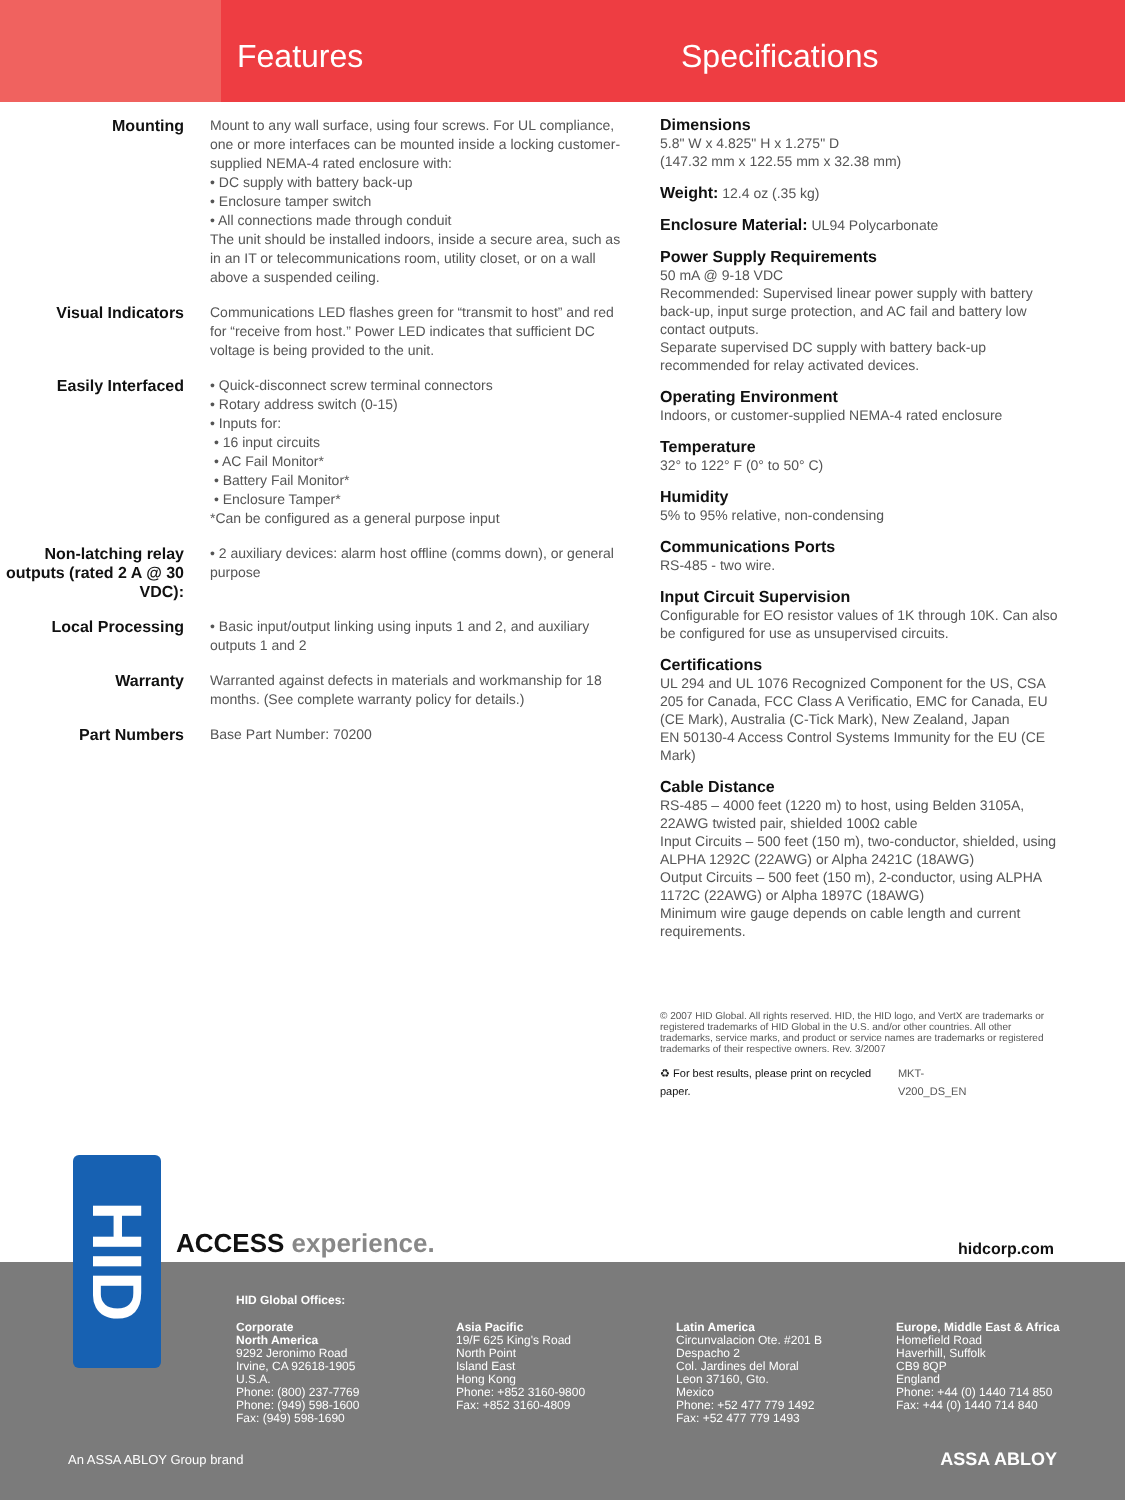Features Specifications
Mounting Mount to any wall surface, using four screws. For UL compliance, one or more interfaces can be mounted inside a locking customer-supplied NEMA-4 rated enclosure with:
• DC supply with battery back-up
• Enclosure tamper switch
• All connections made through conduit
The unit should be installed indoors, inside a secure area, such as in an IT or telecommunications room, utility closet, or on a wall above a suspended ceiling.
Visual Indicators Communications LED flashes green for “transmit to host” and red for “receive from host.” Power LED indicates that sufficient DC voltage is being provided to the unit.
Easily Interfaced • Quick-disconnect screw terminal connectors
• Rotary address switch (0-15)
• Inputs for:
• 16 input circuits
• AC Fail Monitor*
• Battery Fail Monitor*
• Enclosure Tamper*
*Can be configured as a general purpose input
Non-latching relay outputs (rated 2 A @ 30 VDC):
• 2 auxiliary devices: alarm host offline (comms down), or general purpose
Local Processing • Basic input/output linking using inputs 1 and 2, and auxiliary outputs 1 and 2
Warranty Warranted against defects in materials and workmanship for 18 months. (See complete warranty policy for details.)
Part Numbers Base Part Number: 70200
Dimensions
5.8" W x 4.825" H x 1.275" D
(147.32 mm x 122.55 mm x 32.38 mm)
Weight: 12.4 oz (.35 kg)
Enclosure Material: UL94 Polycarbonate
Power Supply Requirements
50 mA @ 9-18 VDC
Recommended: Supervised linear power supply with battery back-up, input surge protection, and AC fail and battery low contact outputs.
Separate supervised DC supply with battery back-up recommended for relay activated devices.
Operating Environment
Indoors, or customer-supplied NEMA-4 rated enclosure
Temperature
32° to 122° F (0° to 50° C)
Humidity
5% to 95% relative, non-condensing
Communications Ports
RS-485 - two wire.
Input Circuit Supervision
Configurable for EO resistor values of 1K through 10K. Can also be configured for use as unsupervised circuits.
Certifications
UL 294 and UL 1076 Recognized Component for the US, CSA 205 for Canada, FCC Class A Verificatio, EMC for Canada, EU (CE Mark), Australia (C-Tick Mark), New Zealand, Japan
EN 50130-4 Access Control Systems Immunity for the EU (CE Mark)
Cable Distance
RS-485 – 4000 feet (1220 m) to host, using Belden 3105A, 22AWG twisted pair, shielded 100Ω cable
Input Circuits – 500 feet (150 m), two-conductor, shielded, using ALPHA 1292C (22AWG) or Alpha 2421C (18AWG)
Output Circuits – 500 feet (150 m), 2-conductor, using ALPHA 1172C (22AWG) or Alpha 1897C (18AWG)
Minimum wire gauge depends on cable length and current requirements.
© 2007 HID Global. All rights reserved. HID, the HID logo, and VertX are trademarks or registered trademarks of HID Global in the U.S. and/or other countries. All other trademarks, service marks, and product or service names are trademarks or registered trademarks of their respective owners. Rev. 3/2007
♻ For best results, please print on recycled paper. MKT-V200_DS_EN
HID
ACCESS experience. hidcorp.com
HID Global Offices:
Corporate
North America
9292 Jeronimo Road
Irvine, CA 92618-1905
U.S.A.
Phone: (800) 237-7769
Phone: (949) 598-1600
Fax: (949) 598-1690
Asia Pacific
19/F 625 King's Road
North Point
Island East
Hong Kong
Phone: +852 3160-9800
Fax: +852 3160-4809
Latin America
Circunvalacion Ote. #201 B
Despacho 2
Col. Jardines del Moral
Leon 37160, Gto.
Mexico
Phone: +52 477 779 1492
Fax: +52 477 779 1493
Europe, Middle East & Africa
Homefield Road
Haverhill, Suffolk
CB9 8QP
England
Phone: +44 (0) 1440 714 850
Fax: +44 (0) 1440 714 840
An ASSA ABLOY Group brand ASSA ABLOY